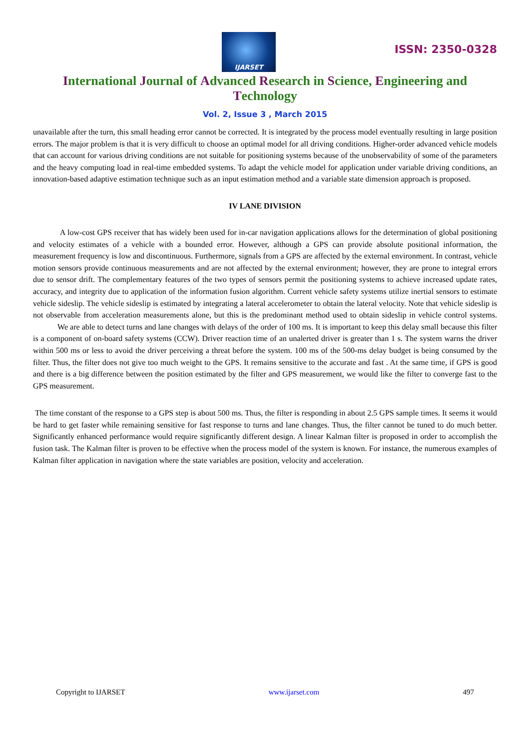IJARSET
ISSN: 2350-0328
International Journal of Advanced Research in Science, Engineering and Technology
Vol. 2, Issue 3 , March 2015
unavailable after the turn, this small heading error cannot be corrected. It is integrated by the process model eventually resulting in large position errors. The major problem is that it is very difficult to choose an optimal model for all driving conditions. Higher-order advanced vehicle models that can account for various driving conditions are not suitable for positioning systems because of the unobservability of some of the parameters and the heavy computing load in real-time embedded systems. To adapt the vehicle model for application under variable driving conditions, an innovation-based adaptive estimation technique such as an input estimation method and a variable state dimension approach is proposed.
IV LANE DIVISION
A low-cost GPS receiver that has widely been used for in-car navigation applications allows for the determination of global positioning and velocity estimates of a vehicle with a bounded error. However, although a GPS can provide absolute positional information, the measurement frequency is low and discontinuous. Furthermore, signals from a GPS are affected by the external environment. In contrast, vehicle motion sensors provide continuous measurements and are not affected by the external environment; however, they are prone to integral errors due to sensor drift. The complementary features of the two types of sensors permit the positioning systems to achieve increased update rates, accuracy, and integrity due to application of the information fusion algorithm. Current vehicle safety systems utilize inertial sensors to estimate vehicle sideslip. The vehicle sideslip is estimated by integrating a lateral accelerometer to obtain the lateral velocity. Note that vehicle sideslip is not observable from acceleration measurements alone, but this is the predominant method used to obtain sideslip in vehicle control systems. We are able to detect turns and lane changes with delays of the order of 100 ms. It is important to keep this delay small because this filter is a component of on-board safety systems (CCW). Driver reaction time of an unalerted driver is greater than 1 s. The system warns the driver within 500 ms or less to avoid the driver perceiving a threat before the system. 100 ms of the 500-ms delay budget is being consumed by the filter. Thus, the filter does not give too much weight to the GPS. It remains sensitive to the accurate and fast . At the same time, if GPS is good and there is a big difference between the position estimated by the filter and GPS measurement, we would like the filter to converge fast to the GPS measurement.
The time constant of the response to a GPS step is about 500 ms. Thus, the filter is responding in about 2.5 GPS sample times. It seems it would be hard to get faster while remaining sensitive for fast response to turns and lane changes. Thus, the filter cannot be tuned to do much better. Significantly enhanced performance would require significantly different design. A linear Kalman filter is proposed in order to accomplish the fusion task. The Kalman filter is proven to be effective when the process model of the system is known. For instance, the numerous examples of Kalman filter application in navigation where the state variables are position, velocity and acceleration.
Copyright to IJARSET www.ijarset.com 497